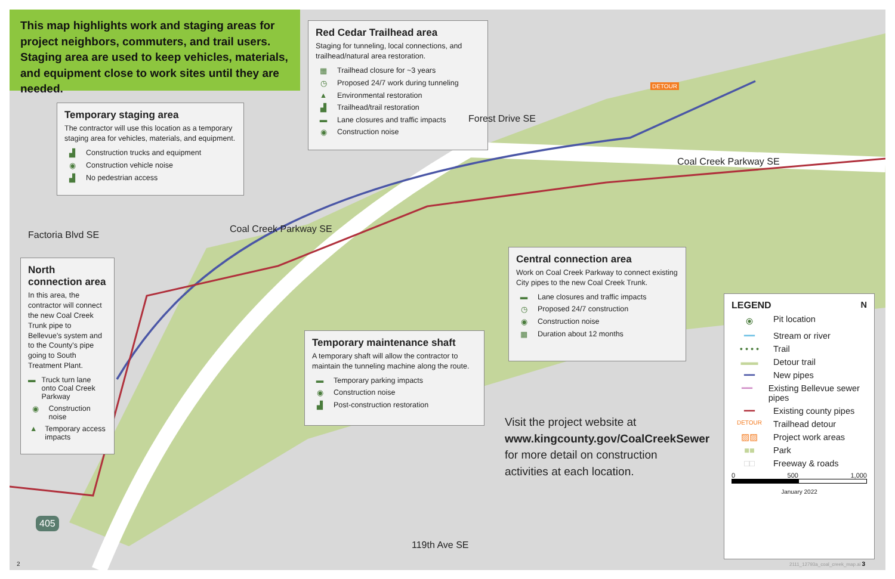This map highlights work and staging areas for project neighbors, commuters, and trail users. Staging area are used to keep vehicles, materials, and equipment close to work sites until they are needed.
Red Cedar Trailhead area
Staging for tunneling, local connections, and trailhead/natural area restoration.
▦ Trailhead closure for ~3 years
◷ Proposed 24/7 work during tunneling
▲ Environmental restoration
▟ Trailhead/trail restoration
▬ Lane closures and traffic impacts
◉ Construction noise
Temporary staging area
The contractor will use this location as a temporary staging area for vehicles, materials, and equipment.
▟ Construction trucks and equipment
◉ Construction vehicle noise
▟ No pedestrian access
North connection area
In this area, the contractor will connect the new Coal Creek Trunk pipe to Bellevue's system and to the County's pipe going to South Treatment Plant.
▬ Truck turn lane onto Coal Creek Parkway
◉ Construction noise
▲ Temporary access impacts
Central connection area
Work on Coal Creek Parkway to connect existing City pipes to the new Coal Creek Trunk.
▬ Lane closures and traffic impacts
◷ Proposed 24/7 construction
◉ Construction noise
▦ Duration about 12 months
Temporary maintenance shaft
A temporary shaft will allow the contractor to maintain the tunneling machine along the route.
▬ Temporary parking impacts
◉ Construction noise
▟ Post-construction restoration
Factoria Blvd SE
Coal Creek Parkway SE
Forest Drive SE
Coal Creek Parkway SE
119th Ave SE
405
DETOUR
Visit the project website at
www.kingcounty.gov/CoalCreekSewer
for more detail on construction
activities at each location.
LEGEND N
⦿ Pit location
━━ Stream or river
• • • • Trail
▬▬ Detour trail
━━ New pipes
━━ Existing Bellevue sewer pipes
━━ Existing county pipes
DETOUR Trailhead detour
▨▨ Project work areas
■■ Park
□□ Freeway & roads
0 500 1,000
January 2022
2
2111_12793a_coal_creek_map.ai 3